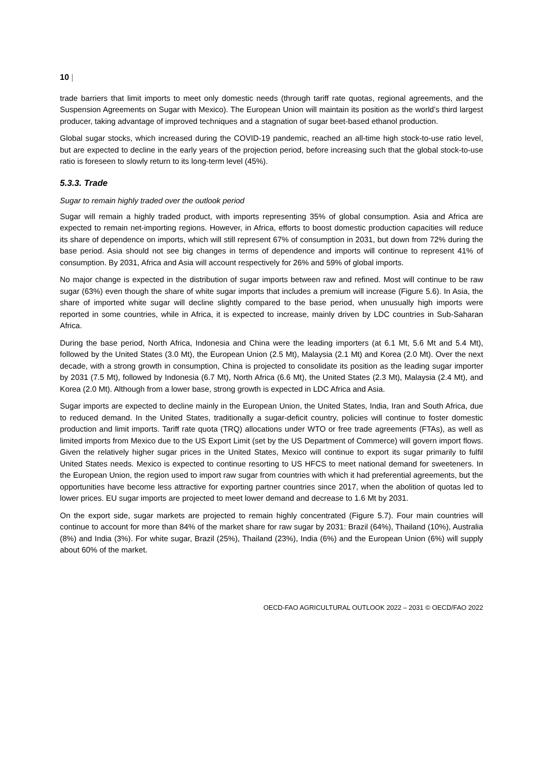10 |
trade barriers that limit imports to meet only domestic needs (through tariff rate quotas, regional agreements, and the Suspension Agreements on Sugar with Mexico). The European Union will maintain its position as the world’s third largest producer, taking advantage of improved techniques and a stagnation of sugar beet-based ethanol production.
Global sugar stocks, which increased during the COVID-19 pandemic, reached an all-time high stock-to-use ratio level, but are expected to decline in the early years of the projection period, before increasing such that the global stock-to-use ratio is foreseen to slowly return to its long-term level (45%).
5.3.3. Trade
Sugar to remain highly traded over the outlook period
Sugar will remain a highly traded product, with imports representing 35% of global consumption. Asia and Africa are expected to remain net-importing regions. However, in Africa, efforts to boost domestic production capacities will reduce its share of dependence on imports, which will still represent 67% of consumption in 2031, but down from 72% during the base period. Asia should not see big changes in terms of dependence and imports will continue to represent 41% of consumption. By 2031, Africa and Asia will account respectively for 26% and 59% of global imports.
No major change is expected in the distribution of sugar imports between raw and refined. Most will continue to be raw sugar (63%) even though the share of white sugar imports that includes a premium will increase (Figure 5.6). In Asia, the share of imported white sugar will decline slightly compared to the base period, when unusually high imports were reported in some countries, while in Africa, it is expected to increase, mainly driven by LDC countries in Sub-Saharan Africa.
During the base period, North Africa, Indonesia and China were the leading importers (at 6.1 Mt, 5.6 Mt and 5.4 Mt), followed by the United States (3.0 Mt), the European Union (2.5 Mt), Malaysia (2.1 Mt) and Korea (2.0 Mt). Over the next decade, with a strong growth in consumption, China is projected to consolidate its position as the leading sugar importer by 2031 (7.5 Mt), followed by Indonesia (6.7 Mt), North Africa (6.6 Mt), the United States (2.3 Mt), Malaysia (2.4 Mt), and Korea (2.0 Mt). Although from a lower base, strong growth is expected in LDC Africa and Asia.
Sugar imports are expected to decline mainly in the European Union, the United States, India, Iran and South Africa, due to reduced demand. In the United States, traditionally a sugar-deficit country, policies will continue to foster domestic production and limit imports. Tariff rate quota (TRQ) allocations under WTO or free trade agreements (FTAs), as well as limited imports from Mexico due to the US Export Limit (set by the US Department of Commerce) will govern import flows. Given the relatively higher sugar prices in the United States, Mexico will continue to export its sugar primarily to fulfil United States needs. Mexico is expected to continue resorting to US HFCS to meet national demand for sweeteners. In the European Union, the region used to import raw sugar from countries with which it had preferential agreements, but the opportunities have become less attractive for exporting partner countries since 2017, when the abolition of quotas led to lower prices. EU sugar imports are projected to meet lower demand and decrease to 1.6 Mt by 2031.
On the export side, sugar markets are projected to remain highly concentrated (Figure 5.7). Four main countries will continue to account for more than 84% of the market share for raw sugar by 2031: Brazil (64%), Thailand (10%), Australia (8%) and India (3%). For white sugar, Brazil (25%), Thailand (23%), India (6%) and the European Union (6%) will supply about 60% of the market.
OECD-FAO AGRICULTURAL OUTLOOK 2022 – 2031 © OECD/FAO 2022